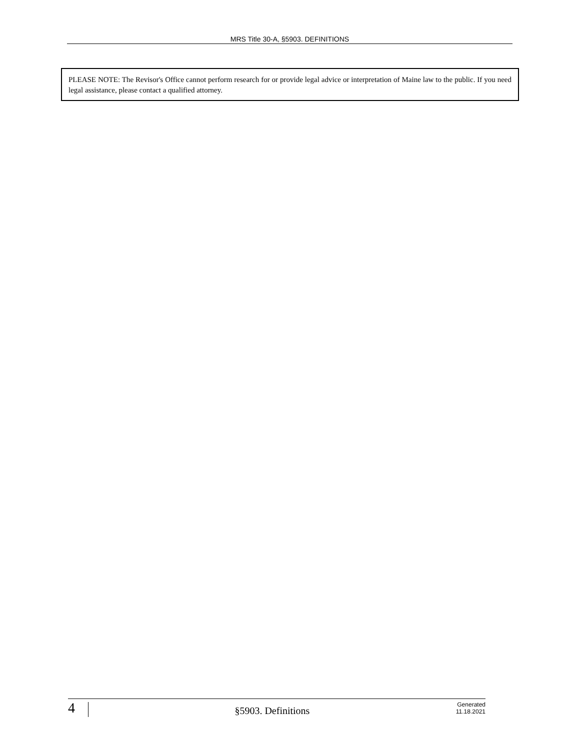MRS Title 30-A, §5903. DEFINITIONS
PLEASE NOTE: The Revisor's Office cannot perform research for or provide legal advice or interpretation of Maine law to the public. If you need legal assistance, please contact a qualified attorney.
4
§5903. Definitions
Generated
11.18.2021